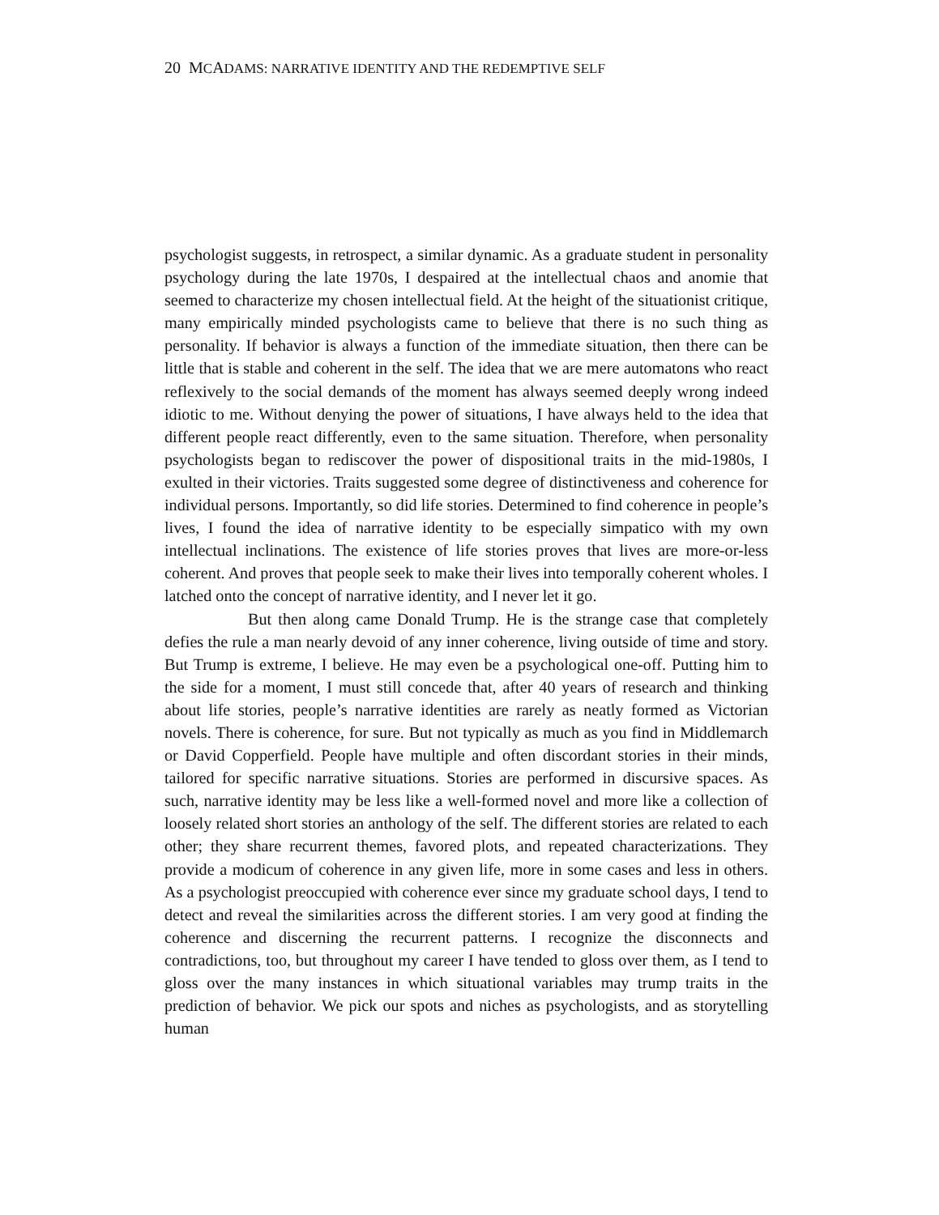20 MCADAMS: NARRATIVE IDENTITY AND THE REDEMPTIVE SELF
psychologist suggests, in retrospect, a similar dynamic. As a graduate student in personality psychology during the late 1970s, I despaired at the intellectual chaos and anomie that seemed to characterize my chosen intellectual field. At the height of the situationist critique, many empirically minded psychologists came to believe that there is no such thing as personality. If behavior is always a function of the immediate situation, then there can be little that is stable and coherent in the self. The idea that we are mere automatons who react reflexively to the social demands of the moment has always seemed deeply wrong indeed idiotic to me. Without denying the power of situations, I have always held to the idea that different people react differently, even to the same situation. Therefore, when personality psychologists began to rediscover the power of dispositional traits in the mid-1980s, I exulted in their victories. Traits suggested some degree of distinctiveness and coherence for individual persons. Importantly, so did life stories. Determined to find coherence in people’s lives, I found the idea of narrative identity to be especially simpatico with my own intellectual inclinations. The existence of life stories proves that lives are more-or-less coherent. And proves that people seek to make their lives into temporally coherent wholes. I latched onto the concept of narrative identity, and I never let it go.
But then along came Donald Trump. He is the strange case that completely defies the rule a man nearly devoid of any inner coherence, living outside of time and story. But Trump is extreme, I believe. He may even be a psychological one-off. Putting him to the side for a moment, I must still concede that, after 40 years of research and thinking about life stories, people’s narrative identities are rarely as neatly formed as Victorian novels. There is coherence, for sure. But not typically as much as you find in Middlemarch or David Copperfield. People have multiple and often discordant stories in their minds, tailored for specific narrative situations. Stories are performed in discursive spaces. As such, narrative identity may be less like a well-formed novel and more like a collection of loosely related short stories an anthology of the self. The different stories are related to each other; they share recurrent themes, favored plots, and repeated characterizations. They provide a modicum of coherence in any given life, more in some cases and less in others. As a psychologist preoccupied with coherence ever since my graduate school days, I tend to detect and reveal the similarities across the different stories. I am very good at finding the coherence and discerning the recurrent patterns. I recognize the disconnects and contradictions, too, but throughout my career I have tended to gloss over them, as I tend to gloss over the many instances in which situational variables may trump traits in the prediction of behavior. We pick our spots and niches as psychologists, and as storytelling human